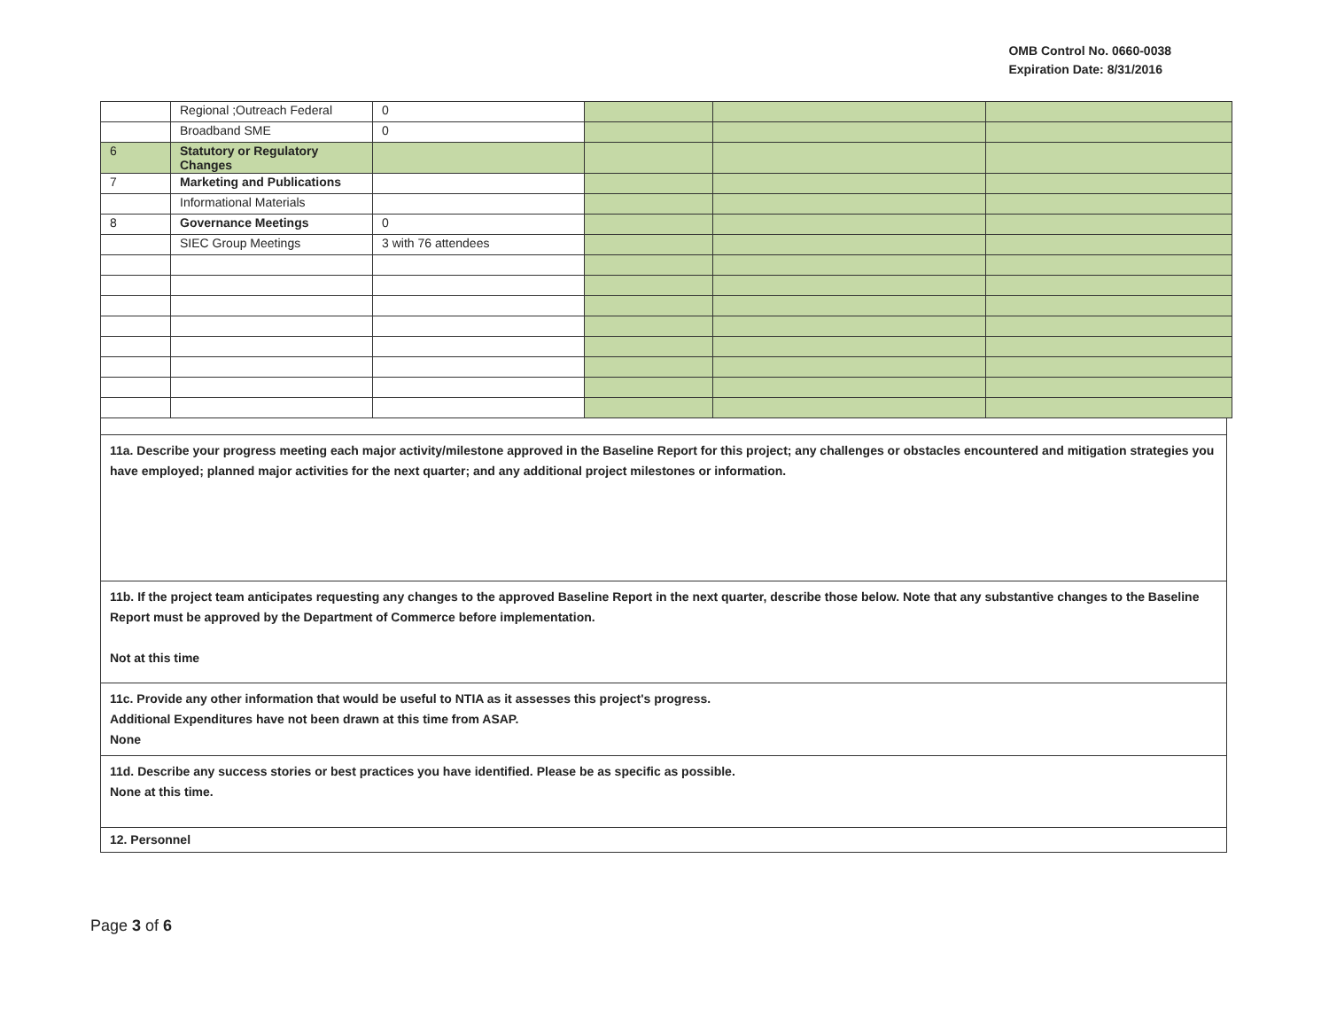OMB Control No. 0660-0038
Expiration Date: 8/31/2016
| | Regional ;Outreach Federal | 0 | | | |
| | Broadband SME | 0 | | | |
| 6 | Statutory or Regulatory Changes | | | | |
| 7 | Marketing and Publications | | | | |
| | Informational Materials | | | | |
| 8 | Governance Meetings | 0 | | | |
| | SIEC Group Meetings | 3 with 76 attendees | | | |
11a. Describe your progress meeting each major activity/milestone approved in the Baseline Report for this project; any challenges or obstacles encountered and mitigation strategies you have employed; planned major activities for the next quarter; and any additional project milestones or information.
11b. If the project team anticipates requesting any changes to the approved Baseline Report in the next quarter, describe those below. Note that any substantive changes to the Baseline Report must be approved by the Department of Commerce before implementation.
Not at this time
11c. Provide any other information that would be useful to NTIA as it assesses this project's progress.
Additional Expenditures have not been drawn at this time from ASAP.
None
11d. Describe any success stories or best practices you have identified. Please be as specific as possible.
None at this time.
12. Personnel
Page 3 of 6